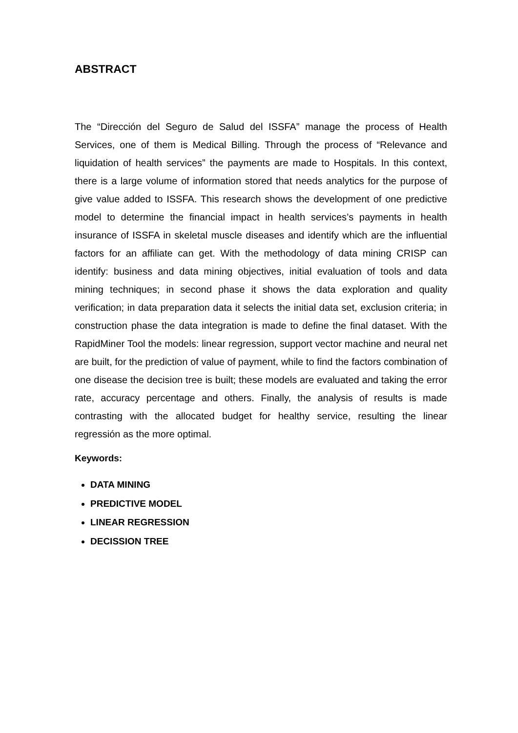ABSTRACT
The “Dirección del Seguro de Salud del ISSFA” manage the process of Health Services, one of them is Medical Billing. Through the process of “Relevance and liquidation of health services” the payments are made to Hospitals. In this context, there is a large volume of information stored that needs analytics for the purpose of give value added to ISSFA. This research shows the development of one predictive model to determine the financial impact in health services’s payments in health insurance of ISSFA in skeletal muscle diseases and identify which are the influential factors for an affiliate can get. With the methodology of data mining CRISP can identify: business and data mining objectives, initial evaluation of tools and data mining techniques; in second phase it shows the data exploration and quality verification; in data preparation data it selects the initial data set, exclusion criteria; in construction phase the data integration is made to define the final dataset. With the RapidMiner Tool the models: linear regression, support vector machine and neural net are built, for the prediction of value of payment, while to find the factors combination of one disease the decision tree is built; these models are evaluated and taking the error rate, accuracy percentage and others. Finally, the analysis of results is made contrasting with the allocated budget for healthy service, resulting the linear regressión as the more optimal.
Keywords:
DATA MINING
PREDICTIVE MODEL
LINEAR REGRESSION
DECISSION TREE